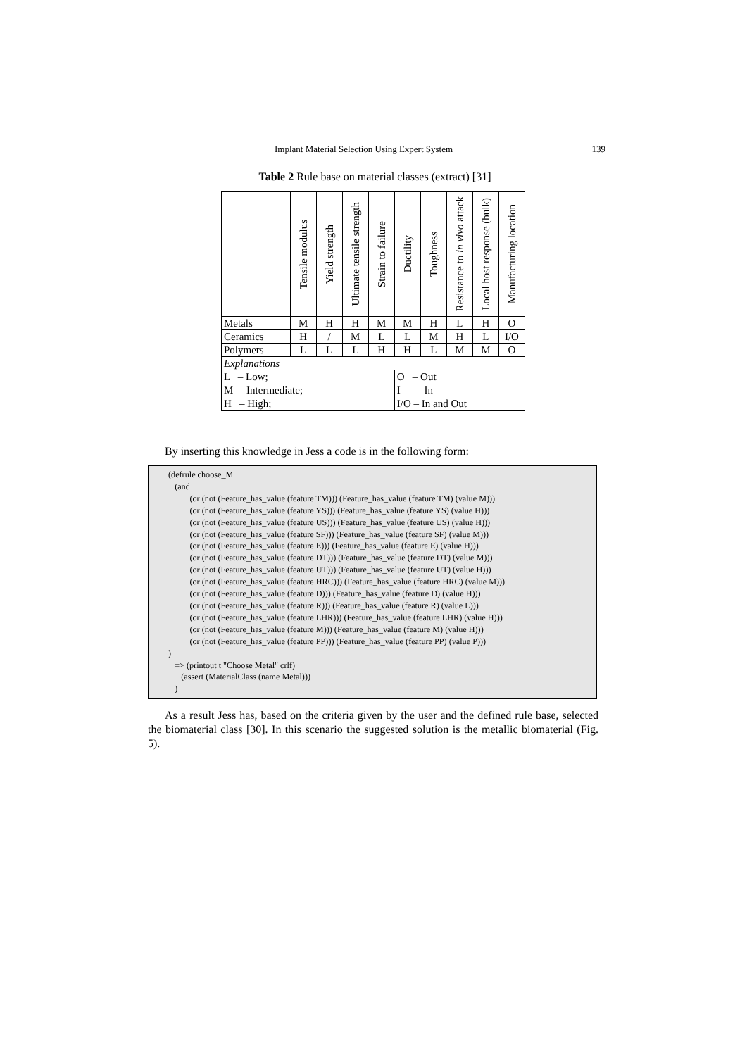Implant Material Selection Using Expert System 139
Table 2 Rule base on material classes (extract) [31]
| | Tensile modulus | Yield strength | Ultimate tensile strength | Strain to failure | Ductility | Toughness | Resistance to in vivo attack | Local host response (bulk) | Manufacturing location |
| --- | --- | --- | --- | --- | --- | --- | --- | --- | --- |
| Metals | M | H | H | M | M | H | L | H | O |
| Ceramics | H | / | M | L | L | M | H | L | I/O |
| Polymers | L | L | L | H | H | L | M | M | O |
| Explanations | | | | | | | | | |
| L – Low; M – Intermediate; H – High; | | | | | O – Out I – In I/O – In and Out | | | | |
By inserting this knowledge in Jess a code is in the following form:
(defrule choose_M (and (or (not (Feature_has_value (feature TM))) (Feature_has_value (feature TM) (value M))) (or (not (Feature_has_value (feature YS))) (Feature_has_value (feature YS) (value H))) (or (not (Feature_has_value (feature US))) (Feature_has_value (feature US) (value H))) (or (not (Feature_has_value (feature SF))) (Feature_has_value (feature SF) (value M))) (or (not (Feature_has_value (feature E))) (Feature_has_value (feature E) (value H))) (or (not (Feature_has_value (feature DT))) (Feature_has_value (feature DT) (value M))) (or (not (Feature_has_value (feature UT))) (Feature_has_value (feature UT) (value H))) (or (not (Feature_has_value (feature HRC))) (Feature_has_value (feature HRC) (value M))) (or (not (Feature_has_value (feature D))) (Feature_has_value (feature D) (value H))) (or (not (Feature_has_value (feature R))) (Feature_has_value (feature R) (value L))) (or (not (Feature_has_value (feature LHR))) (Feature_has_value (feature LHR) (value H))) (or (not (Feature_has_value (feature M))) (Feature_has_value (feature M) (value H))) (or (not (Feature_has_value (feature PP))) (Feature_has_value (feature PP) (value P))) ) => (printout t "Choose Metal" crlf) (assert (MaterialClass (name Metal))) )
As a result Jess has, based on the criteria given by the user and the defined rule base, selected the biomaterial class [30]. In this scenario the suggested solution is the metallic biomaterial (Fig. 5).